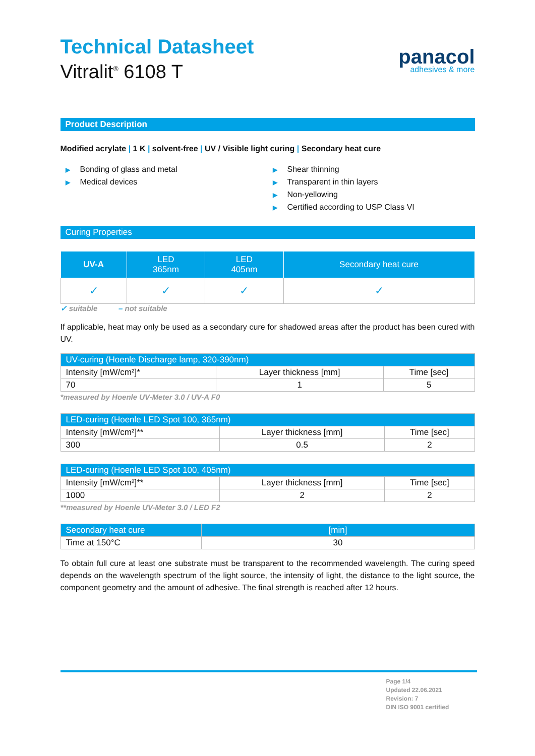Technical Datasheet
Vitralit<sup>®</sup> 6108 T
panacol
adhesives & more
Product Description
Modified acrylate | 1 K | solvent-free | UV / Visible light curing | Secondary heat cure
▶ Bonding of glass and metal
▶ Medical devices
▶ Shear thinning
▶ Transparent in thin layers
▶ Non-yellowing
▶ Certified according to USP Class VI
Curing Properties
| UV-A | LED 365nm | LED 405nm | Secondary heat cure |
| --- | --- | --- | --- |
| ✓ | ✓ | ✓ | ✓ |
✓ suitable – not suitable
If applicable, heat may only be used as a secondary cure for shadowed areas after the product has been cured with UV.
| UV-curing (Hoenle Discharge lamp, 320-390nm) | | |
| --- | --- | --- |
| Intensity [mW/cm²]* | Layer thickness [mm] | Time [sec] |
| 70 | 1 | 5 |
*measured by Hoenle UV-Meter 3.0 / UV-A F0
| LED-curing (Hoenle LED Spot 100, 365nm) | | |
| --- | --- | --- |
| Intensity [mW/cm²]** | Layer thickness [mm] | Time [sec] |
| 300 | 0.5 | 2 |
| LED-curing (Hoenle LED Spot 100, 405nm) | | |
| --- | --- | --- |
| Intensity [mW/cm²]** | Layer thickness [mm] | Time [sec] |
| 1000 | 2 | 2 |
**measured by Hoenle UV-Meter 3.0 / LED F2
| Secondary heat cure | [min] |
| --- | --- |
| Time at 150°C | 30 |
To obtain full cure at least one substrate must be transparent to the recommended wavelength. The curing speed depends on the wavelength spectrum of the light source, the intensity of light, the distance to the light source, the component geometry and the amount of adhesive. The final strength is reached after 12 hours.
Page 1/4
Updated 22.06.2021
Revision: 7
DIN ISO 9001 certified